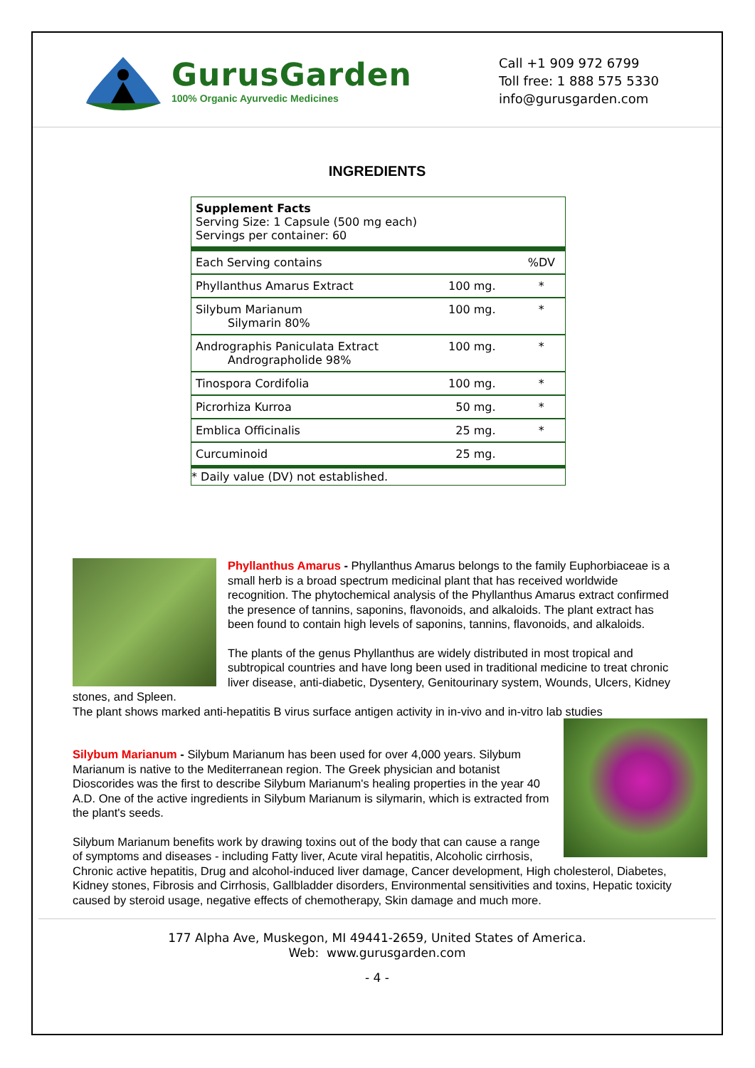GurusGarden
100% Organic Ayurvedic Medicines
Call +1 909 972 6799
Toll free: 1 888 575 5330
info@gurusgarden.com
INGREDIENTS
| Supplement Facts Serving Size: 1 Capsule (500 mg each) Servings per container: 60 | | |
| Each Serving contains | | %DV |
| Phyllanthus Amarus Extract | 100 mg. | * |
| Silybum Marianum Silymarin 80% | 100 mg. | * |
| Andrographis Paniculata Extract Andrographolide 98% | 100 mg. | * |
| Tinospora Cordifolia | 100 mg. | * |
| Picrorhiza Kurroa | 50 mg. | * |
| Emblica Officinalis | 25 mg. | * |
| Curcuminoid | 25 mg. | |
| * Daily value (DV) not established. | | |
Phyllanthus Amarus - Phyllanthus Amarus belongs to the family Euphorbiaceae is a small herb is a broad spectrum medicinal plant that has received worldwide recognition. The phytochemical analysis of the Phyllanthus Amarus extract confirmed the presence of tannins, saponins, flavonoids, and alkaloids. The plant extract has been found to contain high levels of saponins, tannins, flavonoids, and alkaloids.
The plants of the genus Phyllanthus are widely distributed in most tropical and subtropical countries and have long been used in traditional medicine to treat chronic liver disease, anti-diabetic, Dysentery, Genitourinary system, Wounds, Ulcers, Kidney stones, and Spleen.
The plant shows marked anti-hepatitis B virus surface antigen activity in in-vivo and in-vitro lab studies
Silybum Marianum - Silybum Marianum has been used for over 4,000 years. Silybum Marianum is native to the Mediterranean region. The Greek physician and botanist Dioscorides was the first to describe Silybum Marianum's healing properties in the year 40 A.D. One of the active ingredients in Silybum Marianum is silymarin, which is extracted from the plant's seeds.
Silybum Marianum benefits work by drawing toxins out of the body that can cause a range of symptoms and diseases - including Fatty liver, Acute viral hepatitis, Alcoholic cirrhosis, Chronic active hepatitis, Drug and alcohol-induced liver damage, Cancer development, High cholesterol, Diabetes, Kidney stones, Fibrosis and Cirrhosis, Gallbladder disorders, Environmental sensitivities and toxins, Hepatic toxicity caused by steroid usage, negative effects of chemotherapy, Skin damage and much more.
177 Alpha Ave, Muskegon, MI 49441-2659, United States of America.
Web: www.gurusgarden.com
- 4 -